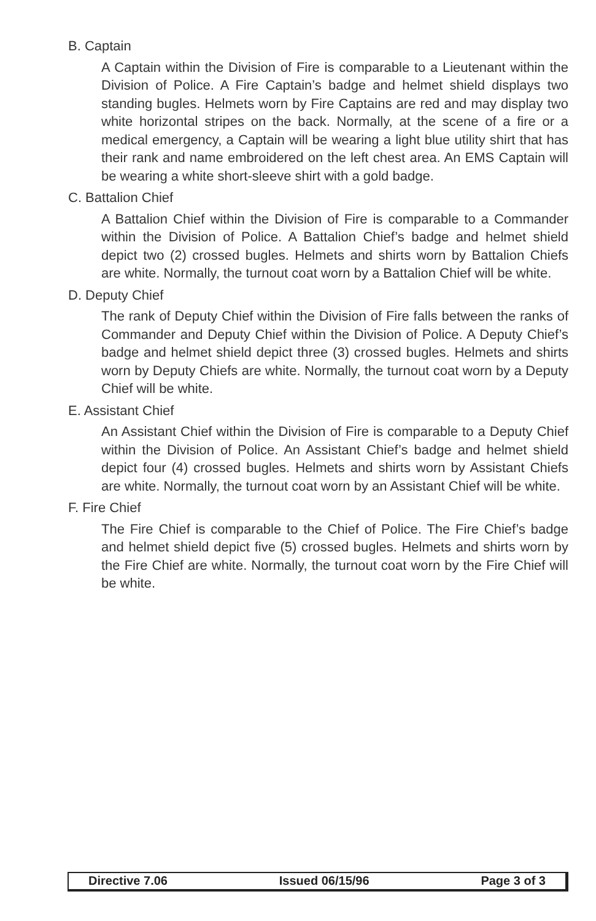B. Captain
A Captain within the Division of Fire is comparable to a Lieutenant within the Division of Police. A Fire Captain’s badge and helmet shield displays two standing bugles. Helmets worn by Fire Captains are red and may display two white horizontal stripes on the back. Normally, at the scene of a fire or a medical emergency, a Captain will be wearing a light blue utility shirt that has their rank and name embroidered on the left chest area. An EMS Captain will be wearing a white short-sleeve shirt with a gold badge.
C. Battalion Chief
A Battalion Chief within the Division of Fire is comparable to a Commander within the Division of Police. A Battalion Chief’s badge and helmet shield depict two (2) crossed bugles. Helmets and shirts worn by Battalion Chiefs are white. Normally, the turnout coat worn by a Battalion Chief will be white.
D. Deputy Chief
The rank of Deputy Chief within the Division of Fire falls between the ranks of Commander and Deputy Chief within the Division of Police. A Deputy Chief’s badge and helmet shield depict three (3) crossed bugles. Helmets and shirts worn by Deputy Chiefs are white. Normally, the turnout coat worn by a Deputy Chief will be white.
E. Assistant Chief
An Assistant Chief within the Division of Fire is comparable to a Deputy Chief within the Division of Police. An Assistant Chief’s badge and helmet shield depict four (4) crossed bugles. Helmets and shirts worn by Assistant Chiefs are white. Normally, the turnout coat worn by an Assistant Chief will be white.
F. Fire Chief
The Fire Chief is comparable to the Chief of Police. The Fire Chief’s badge and helmet shield depict five (5) crossed bugles. Helmets and shirts worn by the Fire Chief are white. Normally, the turnout coat worn by the Fire Chief will be white.
Directive 7.06 Issued 06/15/96 Page 3 of 3